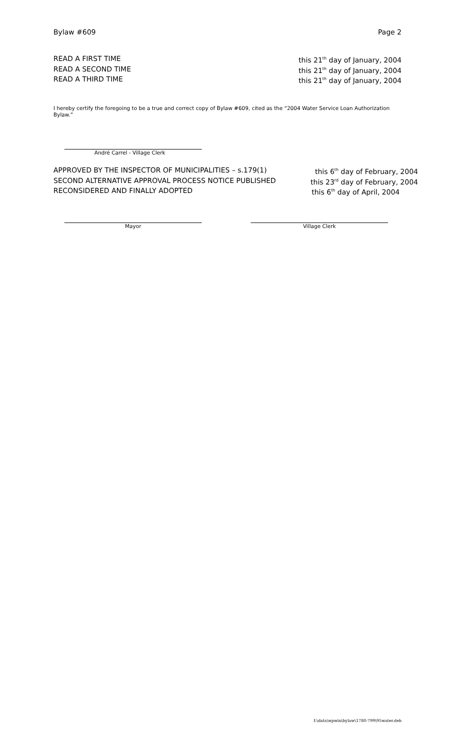Bylaw #609 Page 2
READ A FIRST TIME this 21<sup>th</sup> day of January, 2004
READ A SECOND TIME this 21<sup>th</sup> day of January, 2004
READ A THIRD TIME this 21<sup>th</sup> day of January, 2004
I hereby certify the foregoing to be a true and correct copy of Bylaw #609, cited as the “2004 Water Service Loan Authorization Bylaw.”
André Carrel - Village Clerk
APPROVED BY THE INSPECTOR OF MUNICIPALITIES – s.179(1) this 6<sup>th</sup> day of February, 2004
SECOND ALTERNATIVE APPROVAL PROCESS NOTICE PUBLISHED this 23<sup>rd</sup> day of February, 2004
RECONSIDERED AND FINALLY ADOPTED this 6<sup>th</sup> day of April, 2004
Mayor Village Clerk
f:\data\wpwin\bylaw\1780-799\95water.deb